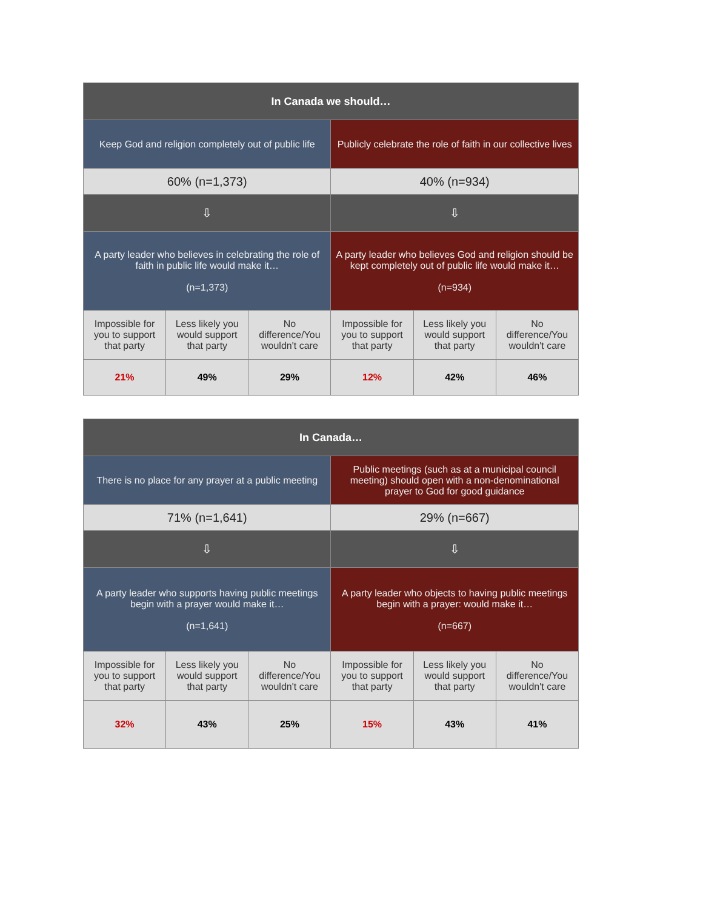| In Canada we should… | | | | | |
| --- | --- | --- | --- | --- | --- |
| Keep God and religion completely out of public life | | | Publicly celebrate the role of faith in our collective lives | | |
| 60% (n=1,373) | | | 40% (n=934) | | |
| ⇩ | | | ⇩ | | |
| A party leader who believes in celebrating the role of faith in public life would make it… (n=1,373) | | | A party leader who believes God and religion should be kept completely out of public life would make it… (n=934) | | |
| Impossible for you to support that party | Less likely you would support that party | No difference/You wouldn't care | Impossible for you to support that party | Less likely you would support that party | No difference/You wouldn't care |
| 21% | 49% | 29% | 12% | 42% | 46% |
| In Canada… | | | | | |
| --- | --- | --- | --- | --- | --- |
| There is no place for any prayer at a public meeting | | | Public meetings (such as at a municipal council meeting) should open with a non-denominational prayer to God for good guidance | | |
| 71% (n=1,641) | | | 29% (n=667) | | |
| ⇩ | | | ⇩ | | |
| A party leader who supports having public meetings begin with a prayer would make it… (n=1,641) | | | A party leader who objects to having public meetings begin with a prayer: would make it… (n=667) | | |
| Impossible for you to support that party | Less likely you would support that party | No difference/You wouldn't care | Impossible for you to support that party | Less likely you would support that party | No difference/You wouldn't care |
| 32% | 43% | 25% | 15% | 43% | 41% |